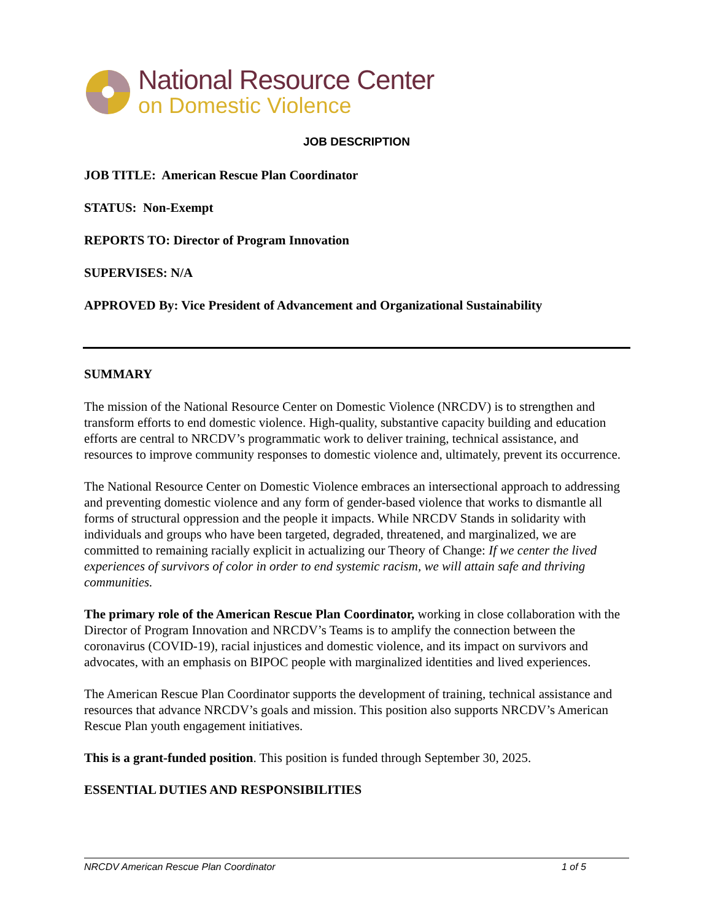National Resource Center
on Domestic Violence
JOB DESCRIPTION
JOB TITLE: American Rescue Plan Coordinator
STATUS: Non-Exempt
REPORTS TO: Director of Program Innovation
SUPERVISES: N/A
APPROVED By: Vice President of Advancement and Organizational Sustainability
SUMMARY
The mission of the National Resource Center on Domestic Violence (NRCDV) is to strengthen and transform efforts to end domestic violence. High-quality, substantive capacity building and education efforts are central to NRCDV’s programmatic work to deliver training, technical assistance, and resources to improve community responses to domestic violence and, ultimately, prevent its occurrence.
The National Resource Center on Domestic Violence embraces an intersectional approach to addressing and preventing domestic violence and any form of gender-based violence that works to dismantle all forms of structural oppression and the people it impacts. While NRCDV Stands in solidarity with individuals and groups who have been targeted, degraded, threatened, and marginalized, we are committed to remaining racially explicit in actualizing our Theory of Change: If we center the lived experiences of survivors of color in order to end systemic racism, we will attain safe and thriving communities.
The primary role of the American Rescue Plan Coordinator, working in close collaboration with the Director of Program Innovation and NRCDV’s Teams is to amplify the connection between the coronavirus (COVID-19), racial injustices and domestic violence, and its impact on survivors and advocates, with an emphasis on BIPOC people with marginalized identities and lived experiences.
The American Rescue Plan Coordinator supports the development of training, technical assistance and resources that advance NRCDV’s goals and mission. This position also supports NRCDV’s American Rescue Plan youth engagement initiatives.
This is a grant-funded position. This position is funded through September 30, 2025.
ESSENTIAL DUTIES AND RESPONSIBILITIES
NRCDV American Rescue Plan Coordinator 1 of 5